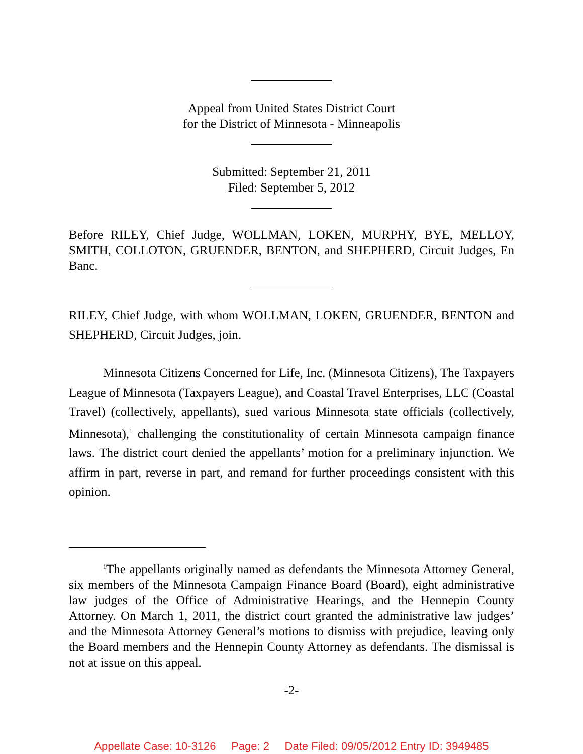Appeal from United States District Court
for the District of Minnesota - Minneapolis
Submitted: September 21, 2011
Filed: September 5, 2012
Before RILEY, Chief Judge, WOLLMAN, LOKEN, MURPHY, BYE, MELLOY, SMITH, COLLOTON, GRUENDER, BENTON, and SHEPHERD, Circuit Judges, En Banc.
RILEY, Chief Judge, with whom WOLLMAN, LOKEN, GRUENDER, BENTON and SHEPHERD, Circuit Judges, join.
Minnesota Citizens Concerned for Life, Inc. (Minnesota Citizens), The Taxpayers League of Minnesota (Taxpayers League), and Coastal Travel Enterprises, LLC (Coastal Travel) (collectively, appellants), sued various Minnesota state officials (collectively, Minnesota),<sup>1</sup> challenging the constitutionality of certain Minnesota campaign finance laws. The district court denied the appellants’ motion for a preliminary injunction. We affirm in part, reverse in part, and remand for further proceedings consistent with this opinion.
<sup>1</sup> The appellants originally named as defendants the Minnesota Attorney General, six members of the Minnesota Campaign Finance Board (Board), eight administrative law judges of the Office of Administrative Hearings, and the Hennepin County Attorney. On March 1, 2011, the district court granted the administrative law judges’ and the Minnesota Attorney General’s motions to dismiss with prejudice, leaving only the Board members and the Hennepin County Attorney as defendants. The dismissal is not at issue on this appeal.
-2-
Appellate Case: 10-3126 Page: 2 Date Filed: 09/05/2012 Entry ID: 3949485